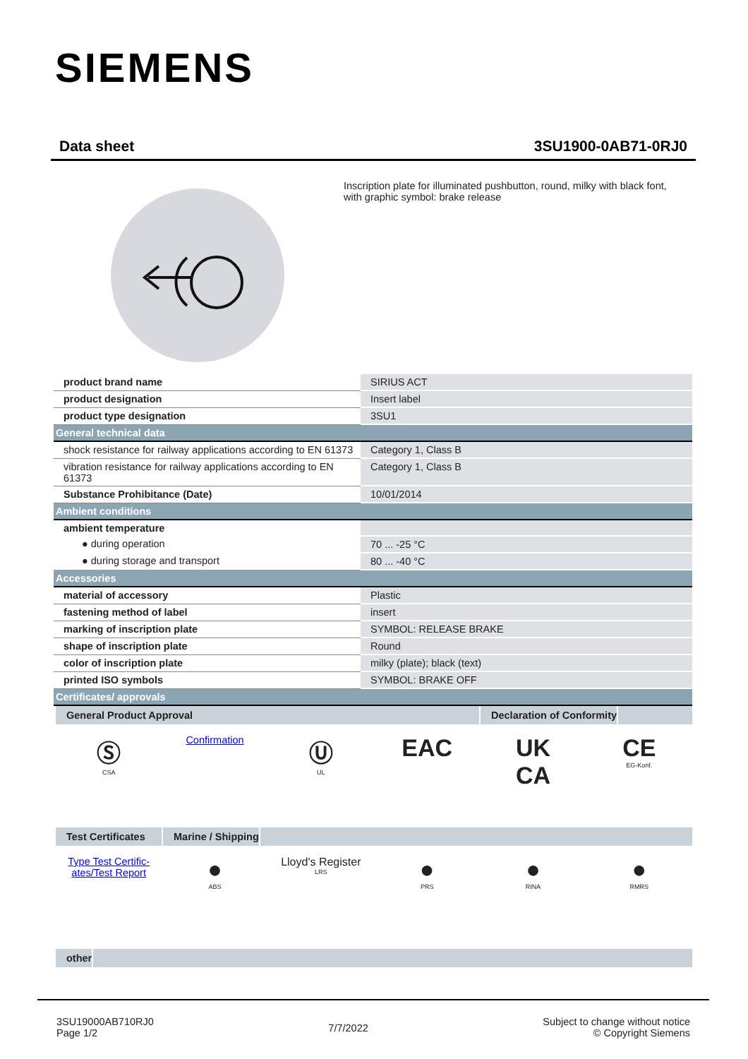SIEMENS
Data sheet 3SU1900-0AB71-0RJ0
Inscription plate for illuminated pushbutton, round, milky with black font, with graphic symbol: brake release
| product brand name | SIRIUS ACT |
| product designation | Insert label |
| product type designation | 3SU1 |
| General technical data | |
| shock resistance for railway applications according to EN 61373 | Category 1, Class B |
| vibration resistance for railway applications according to EN 61373 | Category 1, Class B |
| Substance Prohibitance (Date) | 10/01/2014 |
| Ambient conditions | |
| ambient temperature | |
| ● during operation | 70 ... -25 °C |
| ● during storage and transport | 80 ... -40 °C |
| Accessories | |
| material of accessory | Plastic |
| fastening method of label | insert |
| marking of inscription plate | SYMBOL: RELEASE BRAKE |
| shape of inscription plate | Round |
| color of inscription plate | milky (plate); black (text) |
| printed ISO symbols | SYMBOL: BRAKE OFF |
| Certificates/ approvals | |
General Product Approval Declaration of Conformity
Ⓢ
CSA
Confirmation
Ⓤ
UL
EAC UK
CA
CE
EG-Konf.
Test Certificates
Marine / Shipping
Type Test Certific-ates/Test Report
●
ABS
Lloyd's Register
LRS
●
PRS
●
RINA
●
RMRS
other
3SU19000AB710RJ0
Page 1/2
7/7/2022
Subject to change without notice
© Copyright Siemens